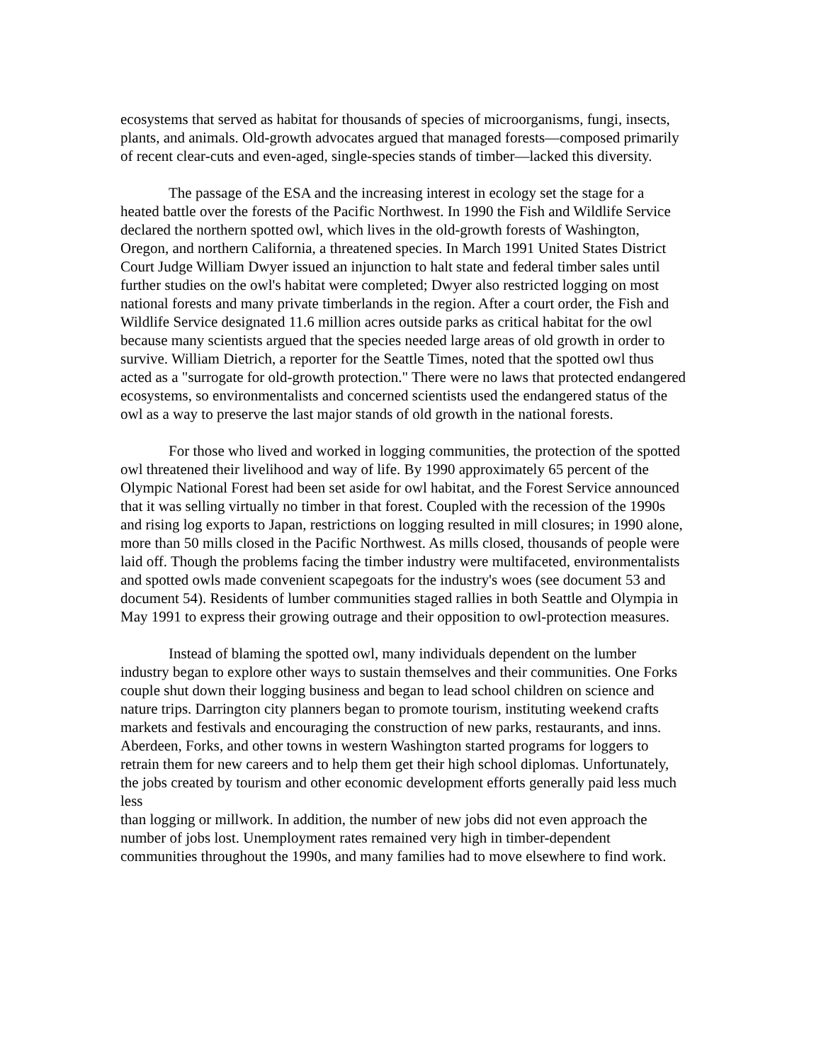ecosystems that served as habitat for thousands of species of microorganisms, fungi, insects, plants, and animals. Old-growth advocates argued that managed forests—composed primarily of recent clear-cuts and even-aged, single-species stands of timber—lacked this diversity.
The passage of the ESA and the increasing interest in ecology set the stage for a heated battle over the forests of the Pacific Northwest. In 1990 the Fish and Wildlife Service declared the northern spotted owl, which lives in the old-growth forests of Washington, Oregon, and northern California, a threatened species. In March 1991 United States District Court Judge William Dwyer issued an injunction to halt state and federal timber sales until further studies on the owl's habitat were completed; Dwyer also restricted logging on most national forests and many private timberlands in the region. After a court order, the Fish and Wildlife Service designated 11.6 million acres outside parks as critical habitat for the owl because many scientists argued that the species needed large areas of old growth in order to survive. William Dietrich, a reporter for the Seattle Times, noted that the spotted owl thus acted as a "surrogate for old-growth protection." There were no laws that protected endangered ecosystems, so environmentalists and concerned scientists used the endangered status of the owl as a way to preserve the last major stands of old growth in the national forests.
For those who lived and worked in logging communities, the protection of the spotted owl threatened their livelihood and way of life. By 1990 approximately 65 percent of the Olympic National Forest had been set aside for owl habitat, and the Forest Service announced that it was selling virtually no timber in that forest. Coupled with the recession of the 1990s and rising log exports to Japan, restrictions on logging resulted in mill closures; in 1990 alone, more than 50 mills closed in the Pacific Northwest. As mills closed, thousands of people were laid off. Though the problems facing the timber industry were multifaceted, environmentalists and spotted owls made convenient scapegoats for the industry's woes (see document 53 and document 54). Residents of lumber communities staged rallies in both Seattle and Olympia in May 1991 to express their growing outrage and their opposition to owl-protection measures.
Instead of blaming the spotted owl, many individuals dependent on the lumber industry began to explore other ways to sustain themselves and their communities. One Forks couple shut down their logging business and began to lead school children on science and nature trips. Darrington city planners began to promote tourism, instituting weekend crafts markets and festivals and encouraging the construction of new parks, restaurants, and inns. Aberdeen, Forks, and other towns in western Washington started programs for loggers to retrain them for new careers and to help them get their high school diplomas. Unfortunately, the jobs created by tourism and other economic development efforts generally paid less much less
than logging or millwork. In addition, the number of new jobs did not even approach the number of jobs lost. Unemployment rates remained very high in timber-dependent communities throughout the 1990s, and many families had to move elsewhere to find work.